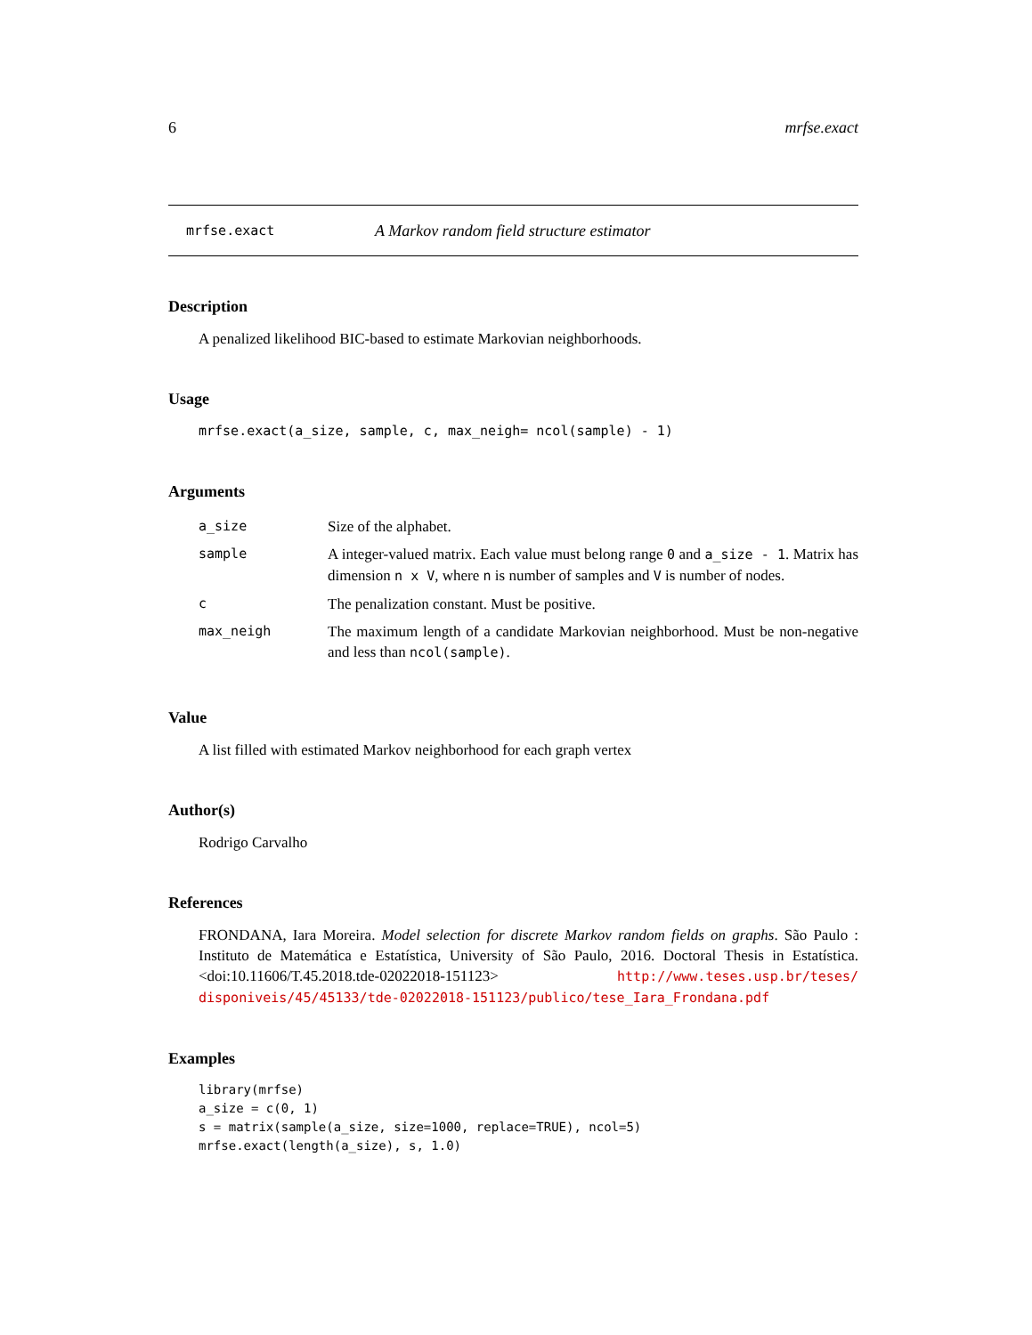6 mrfse.exact
mrfse.exact A Markov random field structure estimator
Description
A penalized likelihood BIC-based to estimate Markovian neighborhoods.
Usage
mrfse.exact(a_size, sample, c, max_neigh= ncol(sample) - 1)
Arguments
| a_size | Size of the alphabet. |
| sample | A integer-valued matrix. Each value must belong range 0 and a_size - 1 . Matrix has dimension n x V , where n is number of samples and V is number of nodes. |
| c | The penalization constant. Must be positive. |
| max_neigh | The maximum length of a candidate Markovian neighborhood. Must be non-negative and less than ncol(sample) . |
Value
A list filled with estimated Markov neighborhood for each graph vertex
Author(s)
Rodrigo Carvalho
References
FRONDANA, Iara Moreira. Model selection for discrete Markov random fields on graphs. São Paulo : Instituto de Matemática e Estatística, University of São Paulo, 2016. Doctoral Thesis in Estatística. <doi:10.11606/T.45.2018.tde-02022018-151123> http://www.teses.usp.br/teses/ disponiveis/45/45133/tde-02022018-151123/publico/tese_Iara_Frondana.pdf
Examples
library(mrfse)
a_size = c(0, 1)
s = matrix(sample(a_size, size=1000, replace=TRUE), ncol=5)
mrfse.exact(length(a_size), s, 1.0)